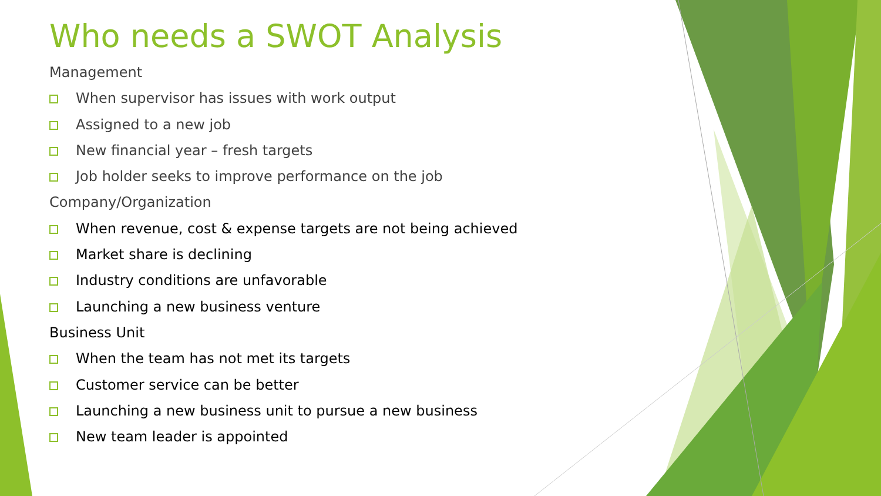Who needs a SWOT Analysis
Management
When supervisor has issues with work output
Assigned to a new job
New financial year – fresh targets
Job holder seeks to improve performance on the job
Company/Organization
When revenue, cost & expense targets are not being achieved
Market share is declining
Industry conditions are unfavorable
Launching a new business venture
Business Unit
When the team has not met its targets
Customer service can be better
Launching a new business unit to pursue a new business
New team leader is appointed